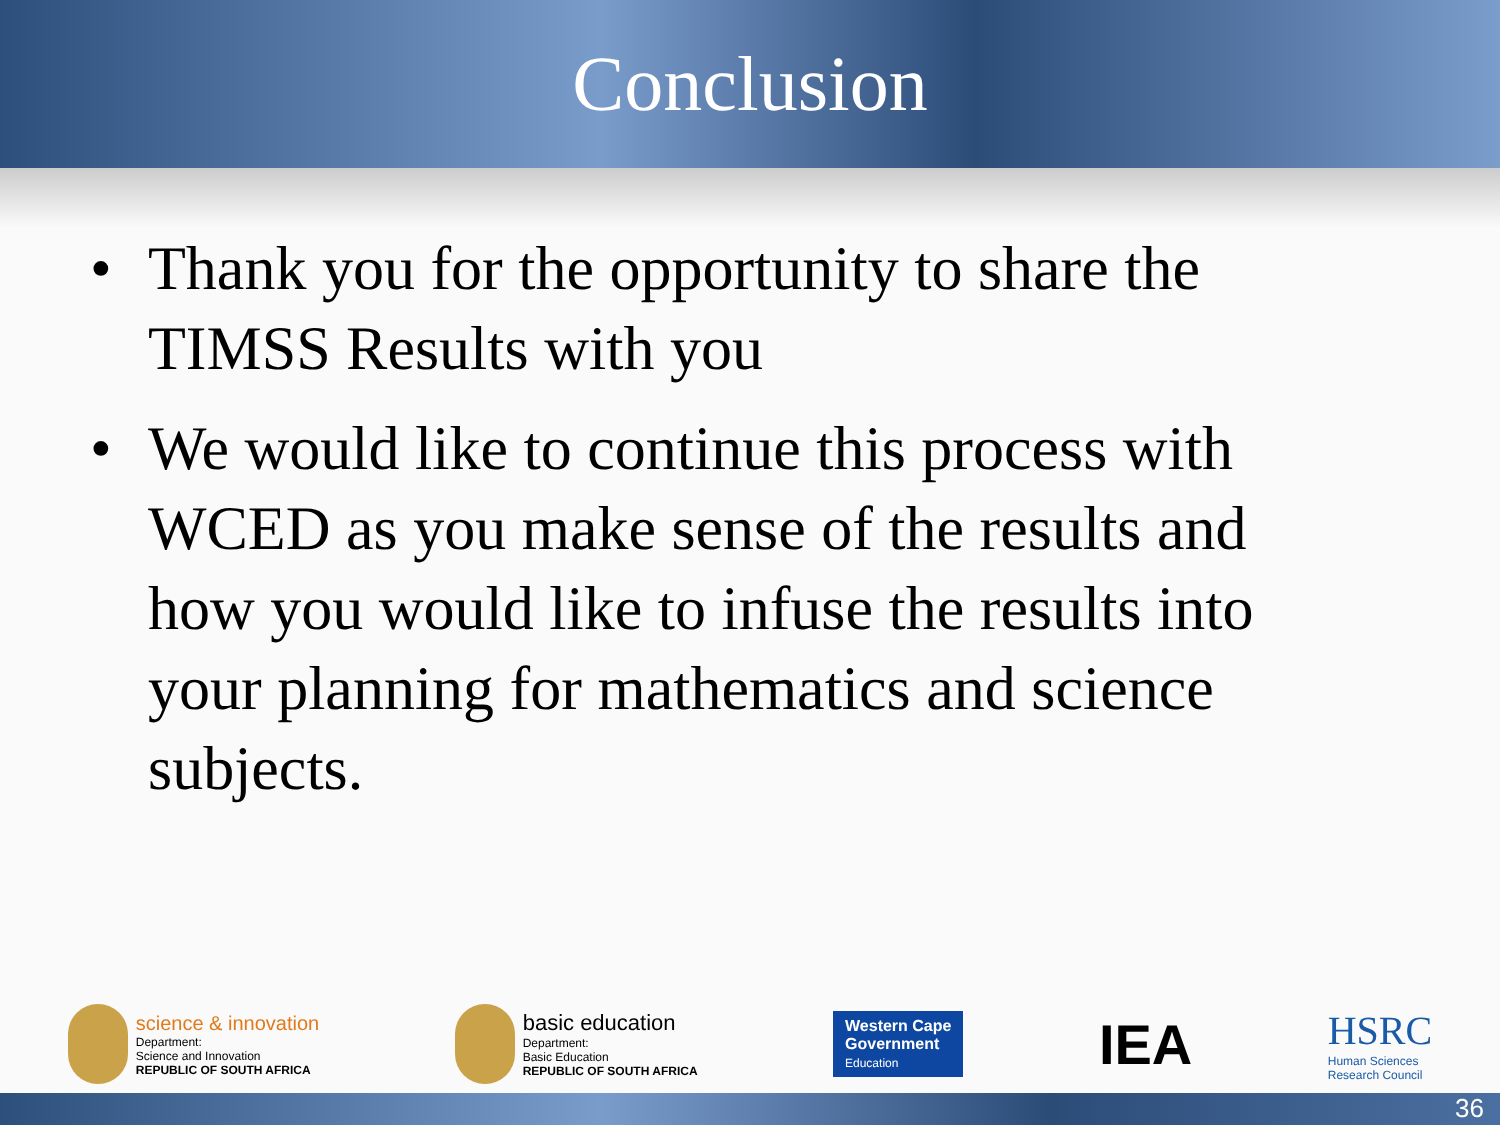Conclusion
• Thank you for the opportunity to share the TIMSS Results with you
• We would like to continue this process with WCED as you make sense of the results and how you would like to infuse the results into your planning for mathematics and science subjects.
science & innovation
Department:
Science and Innovation
REPUBLIC OF SOUTH AFRICA
basic education
Department:
Basic Education
REPUBLIC OF SOUTH AFRICA
Western Cape
Government
Education
IEA
HSRC
Human Sciences
Research Council
36